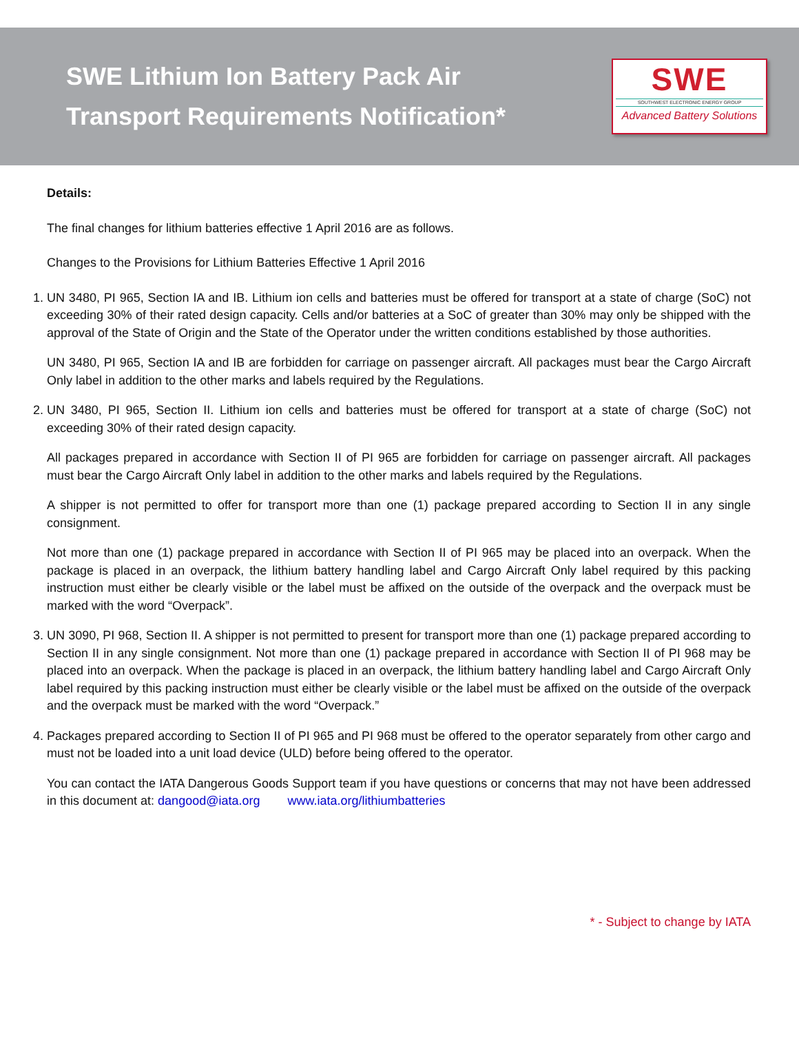SWE Lithium Ion Battery Pack Air
Transport Requirements Notification*
SWE
SOUTHWEST ELECTRONIC ENERGY GROUP
Advanced Battery Solutions
Details:
The final changes for lithium batteries effective 1 April 2016 are as follows.
Changes to the Provisions for Lithium Batteries Effective 1 April 2016
1. UN 3480, PI 965, Section IA and IB. Lithium ion cells and batteries must be offered for transport at a state of charge (SoC) not exceeding 30% of their rated design capacity. Cells and/or batteries at a SoC of greater than 30% may only be shipped with the approval of the State of Origin and the State of the Operator under the written conditions established by those authorities.
UN 3480, PI 965, Section IA and IB are forbidden for carriage on passenger aircraft. All packages must bear the Cargo Aircraft Only label in addition to the other marks and labels required by the Regulations.
2. UN 3480, PI 965, Section II. Lithium ion cells and batteries must be offered for transport at a state of charge (SoC) not exceeding 30% of their rated design capacity.
All packages prepared in accordance with Section II of PI 965 are forbidden for carriage on passenger aircraft. All packages must bear the Cargo Aircraft Only label in addition to the other marks and labels required by the Regulations.
A shipper is not permitted to offer for transport more than one (1) package prepared according to Section II in any single consignment.
Not more than one (1) package prepared in accordance with Section II of PI 965 may be placed into an overpack. When the package is placed in an overpack, the lithium battery handling label and Cargo Aircraft Only label required by this packing instruction must either be clearly visible or the label must be affixed on the outside of the overpack and the overpack must be marked with the word “Overpack”.
3. UN 3090, PI 968, Section II. A shipper is not permitted to present for transport more than one (1) package prepared according to Section II in any single consignment. Not more than one (1) package prepared in accordance with Section II of PI 968 may be placed into an overpack. When the package is placed in an overpack, the lithium battery handling label and Cargo Aircraft Only label required by this packing instruction must either be clearly visible or the label must be affixed on the outside of the overpack and the overpack must be marked with the word “Overpack.”
4. Packages prepared according to Section II of PI 965 and PI 968 must be offered to the operator separately from other cargo and must not be loaded into a unit load device (ULD) before being offered to the operator.
You can contact the IATA Dangerous Goods Support team if you have questions or concerns that may not have been addressed in this document at: dangood@iata.org www.iata.org/lithiumbatteries
* - Subject to change by IATA